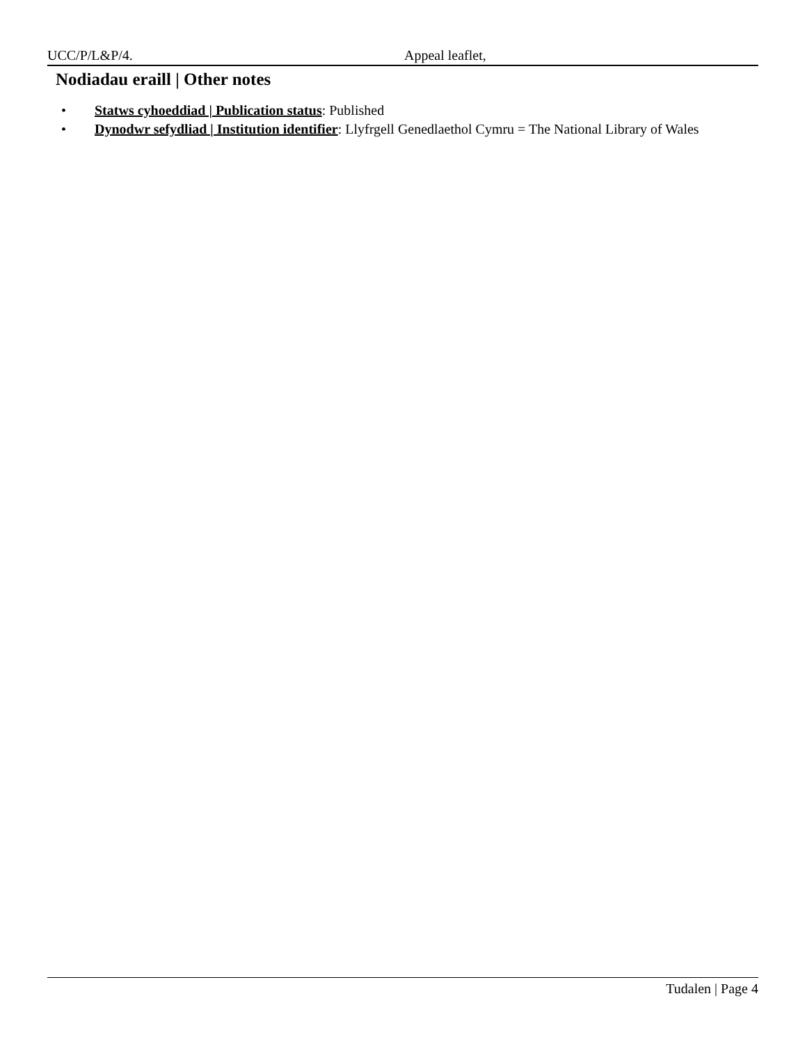UCC/P/L&P/4. Appeal leaflet,
Nodiadau eraill | Other notes
• Statws cyhoeddiad | Publication status: Published
• Dynodwr sefydliad | Institution identifier: Llyfrgell Genedlaethol Cymru = The National Library of Wales
Tudalen | Page 4